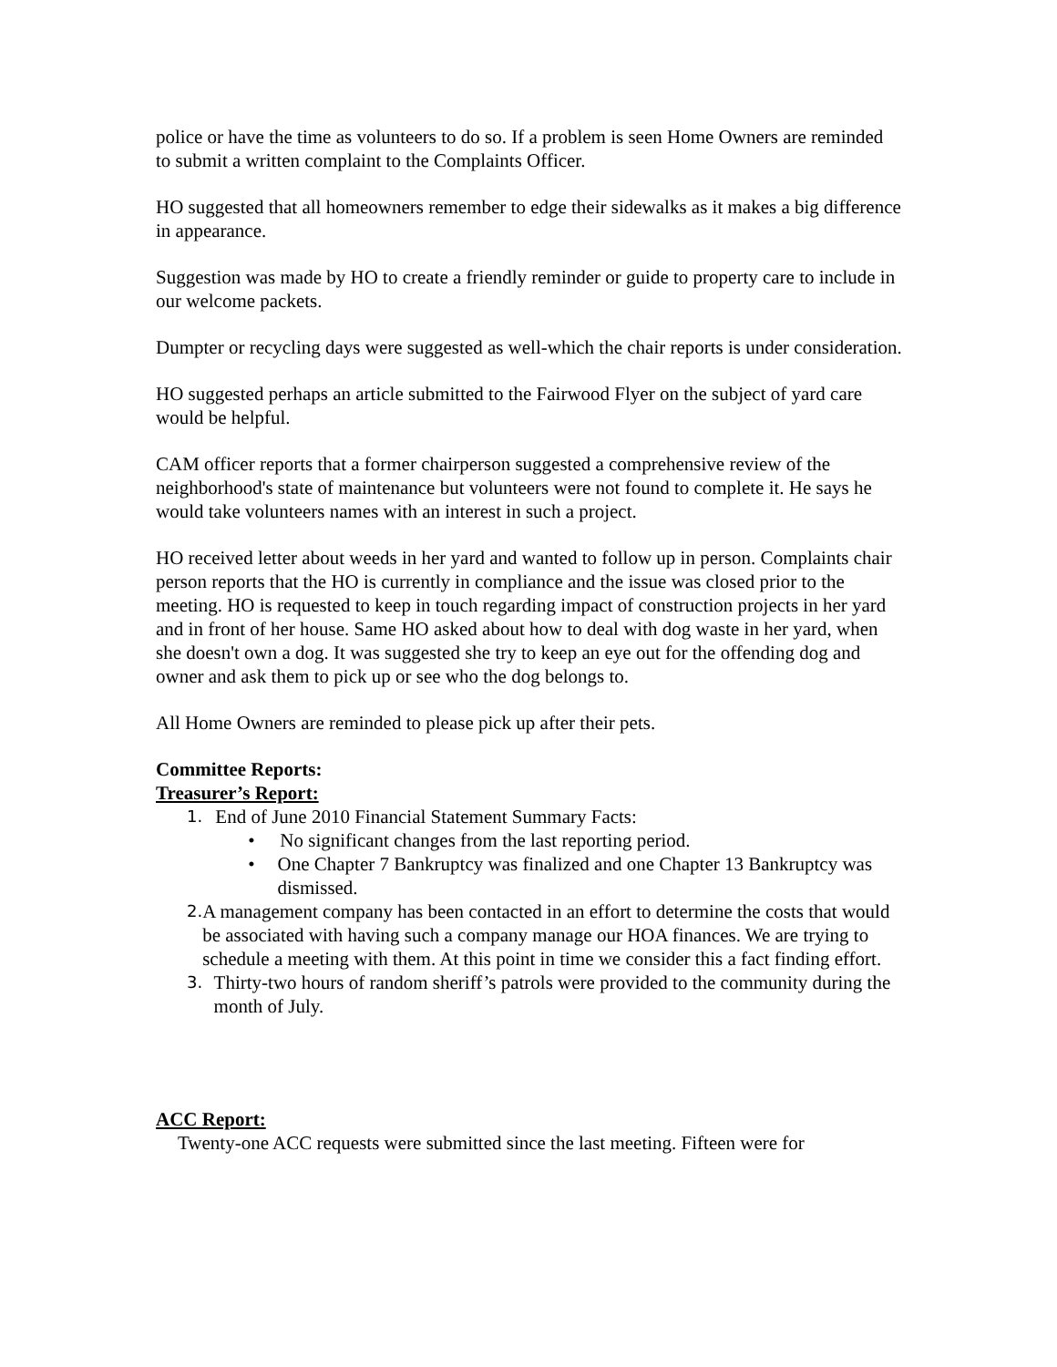police or have the time as volunteers to do so. If a problem is seen Home Owners are reminded to submit a written complaint to the Complaints Officer.
HO suggested that all homeowners remember to edge their sidewalks as it makes a big difference in appearance.
Suggestion was made by HO to create a friendly reminder or guide to property care to include in our welcome packets.
Dumpter or recycling days were suggested as well-which the chair reports is under consideration.
HO suggested perhaps an article submitted to the Fairwood Flyer on the subject of yard care would be helpful.
CAM officer reports that a former chairperson suggested a comprehensive review of the neighborhood's state of maintenance but volunteers were not found to complete it. He says he would take volunteers names with an interest in such a project.
HO received letter about weeds in her yard and wanted to follow up in person. Complaints chair person reports that the HO is currently in compliance and the issue was closed prior to the meeting. HO is requested to keep in touch regarding impact of construction projects in her yard and in front of her house. Same HO asked about how to deal with dog waste in her yard, when she doesn't own a dog. It was suggested she try to keep an eye out for the offending dog and owner and ask them to pick up or see who the dog belongs to.
All Home Owners are reminded to please pick up after their pets.
Committee Reports:
Treasurer’s Report:
1.
End of June 2010 Financial Statement Summary Facts:
• No significant changes from the last reporting period.
• One Chapter 7 Bankruptcy was finalized and one Chapter 13 Bankruptcy was dismissed.
2.
A management company has been contacted in an effort to determine the costs that would be associated with having such a company manage our HOA finances. We are trying to schedule a meeting with them. At this point in time we consider this a fact finding effort.
3.
Thirty-two hours of random sheriff’s patrols were provided to the community during the month of July.
ACC Report:
Twenty-one ACC requests were submitted since the last meeting. Fifteen were for